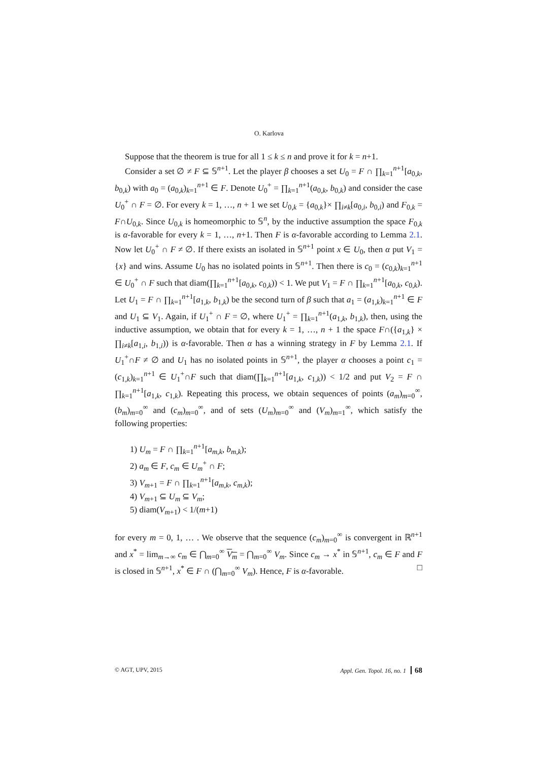O. Karlova
Suppose that the theorem is true for all 1 ≤ k ≤ n and prove it for k = n+1.
Consider a set ∅ ≠ F ⊆ 𝕊<sup>n+1</sup>. Let the player β chooses a set U<sub>0</sub> = F ∩ ∏<sub>k=1</sub><sup>n+1</sup>[a<sub>0,k</sub>, b<sub>0,k</sub>) with a<sub>0</sub> = (a<sub>0,k</sub>)<sub>k=1</sub><sup>n+1</sup> ∈ F. Denote U<sub>0</sub><sup>+</sup> = ∏<sub>k=1</sub><sup>n+1</sup>(a<sub>0,k</sub>, b<sub>0,k</sub>) and consider the case U<sub>0</sub><sup>+</sup> ∩ F = ∅. For every k = 1, …, n + 1 we set U<sub>0,k</sub> = {a<sub>0,k</sub>}× ∏<sub>i≠k</sub>[a<sub>0,i</sub>, b<sub>0,i</sub>) and F<sub>0,k</sub> = F∩U<sub>0,k</sub>. Since U<sub>0,k</sub> is homeomorphic to 𝕊<sup>n</sup>, by the inductive assumption the space F<sub>0,k</sub> is α-favorable for every k = 1, …, n+1. Then F is α-favorable according to Lemma 2.1. Now let U<sub>0</sub><sup>+</sup> ∩ F ≠ ∅. If there exists an isolated in 𝕊<sup>n+1</sup> point x ∈ U<sub>0</sub>, then α put V<sub>1</sub> = {x} and wins. Assume U<sub>0</sub> has no isolated points in 𝕊<sup>n+1</sup>. Then there is c<sub>0</sub> = (c<sub>0,k</sub>)<sub>k=1</sub><sup>n+1</sup> ∈ U<sub>0</sub><sup>+</sup> ∩ F such that diam(∏<sub>k=1</sub><sup>n+1</sup>[a<sub>0,k</sub>, c<sub>0,k</sub>)) < 1. We put V<sub>1</sub> = F ∩ ∏<sub>k=1</sub><sup>n+1</sup>[a<sub>0,k</sub>, c<sub>0,k</sub>). Let U<sub>1</sub> = F ∩ ∏<sub>k=1</sub><sup>n+1</sup>[a<sub>1,k</sub>, b<sub>1,k</sub>) be the second turn of β such that a<sub>1</sub> = (a<sub>1,k</sub>)<sub>k=1</sub><sup>n+1</sup> ∈ F and U<sub>1</sub> ⊆ V<sub>1</sub>. Again, if U<sub>1</sub><sup>+</sup> ∩ F = ∅, where U<sub>1</sub><sup>+</sup> = ∏<sub>k=1</sub><sup>n+1</sup>(a<sub>1,k</sub>, b<sub>1,k</sub>), then, using the inductive assumption, we obtain that for every k = 1, …, n + 1 the space F∩({a<sub>1,k</sub>} × ∏<sub>i≠k</sub>[a<sub>1,i</sub>, b<sub>1,i</sub>)) is α-favorable. Then α has a winning strategy in F by Lemma 2.1. If U<sub>1</sub><sup>+</sup>∩F ≠ ∅ and U<sub>1</sub> has no isolated points in 𝕊<sup>n+1</sup>, the player α chooses a point c<sub>1</sub> = (c<sub>1,k</sub>)<sub>k=1</sub><sup>n+1</sup> ∈ U<sub>1</sub><sup>+</sup>∩F such that diam(∏<sub>k=1</sub><sup>n+1</sup>[a<sub>1,k</sub>, c<sub>1,k</sub>)) < 1/2 and put V<sub>2</sub> = F ∩ ∏<sub>k=1</sub><sup>n+1</sup>[a<sub>1,k</sub>, c<sub>1,k</sub>). Repeating this process, we obtain sequences of points (a<sub>m</sub>)<sub>m=0</sub><sup>∞</sup>, (b<sub>m</sub>)<sub>m=0</sub><sup>∞</sup> and (c<sub>m</sub>)<sub>m=0</sub><sup>∞</sup>, and of sets (U<sub>m</sub>)<sub>m=0</sub><sup>∞</sup> and (V<sub>m</sub>)<sub>m=1</sub><sup>∞</sup>, which satisfy the following properties:
1) U<sub>m</sub> = F ∩ ∏<sub>k=1</sub><sup>n+1</sup>[a<sub>m,k</sub>, b<sub>m,k</sub>);
2) a<sub>m</sub> ∈ F, c<sub>m</sub> ∈ U<sub>m</sub><sup>+</sup> ∩ F;
3) V<sub>m+1</sub> = F ∩ ∏<sub>k=1</sub><sup>n+1</sup>[a<sub>m,k</sub>, c<sub>m,k</sub>);
4) V<sub>m+1</sub> ⊆ U<sub>m</sub> ⊆ V<sub>m</sub>;
5) diam(V<sub>m+1</sub>) < 1/(m+1)
for every m = 0, 1, … . We observe that the sequence (c<sub>m</sub>)<sub>m=0</sub><sup>∞</sup> is convergent in ℝ<sup>n+1</sup> and x<sup>*</sup> = lim<sub>m→∞</sub> c<sub>m</sub> ∈ ⋂<sub>m=0</sub><sup>∞</sup> V<sub>m</sub> = ⋂<sub>m=0</sub><sup>∞</sup> V<sub>m</sub>. Since c<sub>m</sub> → x<sup>*</sup> in 𝕊<sup>n+1</sup>, c<sub>m</sub> ∈ F and F is closed in 𝕊<sup>n+1</sup>, x<sup>*</sup> ∈ F ∩ (⋂<sub>m=0</sub><sup>∞</sup> V<sub>m</sub>). Hence, F is α-favorable. □
© AGT, UPV, 2015 Appl. Gen. Topol. 16, no. 1 68